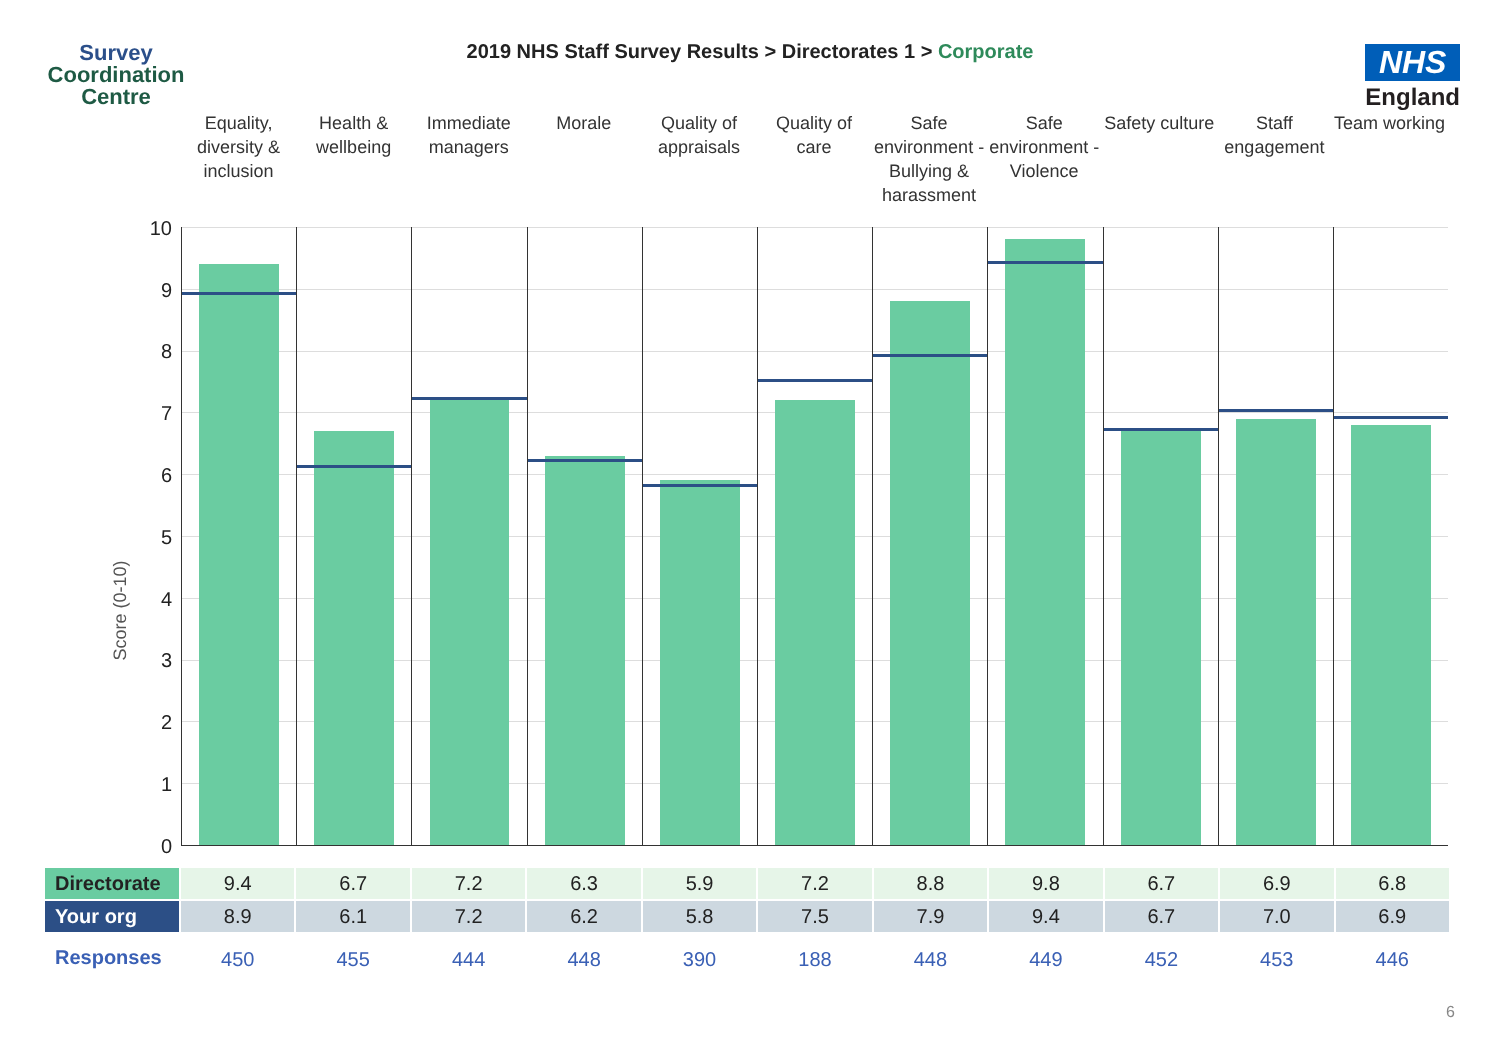Survey
Coordination
Centre
2019 NHS Staff Survey Results > Directorates 1 > Corporate
NHS
England
Equality, diversity & inclusion
Health & wellbeing Immediate managers Morale Quality of appraisals Quality of care Safe environment - Bullying & harassment
Safe environment - Violence Safety culture Staff engagement Team working
Score (0-10)
10
9
8
7
6
5
4
3
2
1
0
| Directorate | 9.4 | 6.7 | 7.2 | 6.3 | 5.9 | 7.2 | 8.8 | 9.8 | 6.7 | 6.9 | 6.8 |
| Your org | 8.9 | 6.1 | 7.2 | 6.2 | 5.8 | 7.5 | 7.9 | 9.4 | 6.7 | 7.0 | 6.9 |
| Responses | 450 | 455 | 444 | 448 | 390 | 188 | 448 | 449 | 452 | 453 | 446 |
6